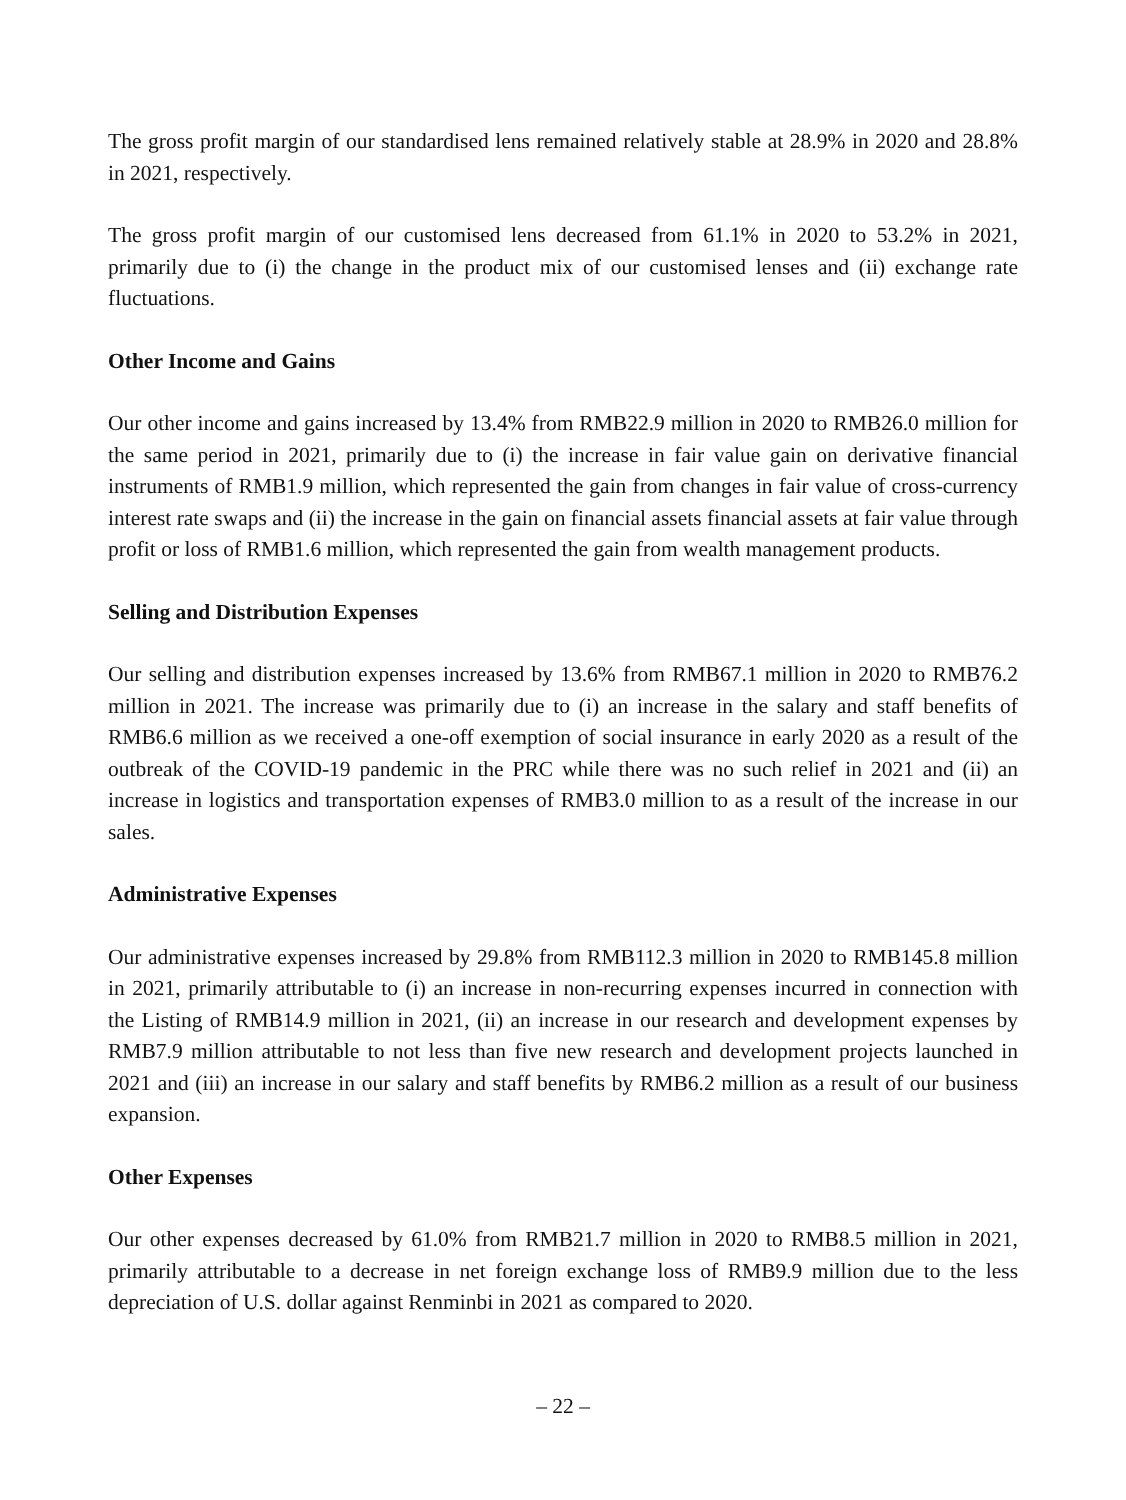The gross profit margin of our standardised lens remained relatively stable at 28.9% in 2020 and 28.8% in 2021, respectively.
The gross profit margin of our customised lens decreased from 61.1% in 2020 to 53.2% in 2021, primarily due to (i) the change in the product mix of our customised lenses and (ii) exchange rate fluctuations.
Other Income and Gains
Our other income and gains increased by 13.4% from RMB22.9 million in 2020 to RMB26.0 million for the same period in 2021, primarily due to (i) the increase in fair value gain on derivative financial instruments of RMB1.9 million, which represented the gain from changes in fair value of cross-currency interest rate swaps and (ii) the increase in the gain on financial assets financial assets at fair value through profit or loss of RMB1.6 million, which represented the gain from wealth management products.
Selling and Distribution Expenses
Our selling and distribution expenses increased by 13.6% from RMB67.1 million in 2020 to RMB76.2 million in 2021. The increase was primarily due to (i) an increase in the salary and staff benefits of RMB6.6 million as we received a one-off exemption of social insurance in early 2020 as a result of the outbreak of the COVID-19 pandemic in the PRC while there was no such relief in 2021 and (ii) an increase in logistics and transportation expenses of RMB3.0 million to as a result of the increase in our sales.
Administrative Expenses
Our administrative expenses increased by 29.8% from RMB112.3 million in 2020 to RMB145.8 million in 2021, primarily attributable to (i) an increase in non-recurring expenses incurred in connection with the Listing of RMB14.9 million in 2021, (ii) an increase in our research and development expenses by RMB7.9 million attributable to not less than five new research and development projects launched in 2021 and (iii) an increase in our salary and staff benefits by RMB6.2 million as a result of our business expansion.
Other Expenses
Our other expenses decreased by 61.0% from RMB21.7 million in 2020 to RMB8.5 million in 2021, primarily attributable to a decrease in net foreign exchange loss of RMB9.9 million due to the less depreciation of U.S. dollar against Renminbi in 2021 as compared to 2020.
– 22 –